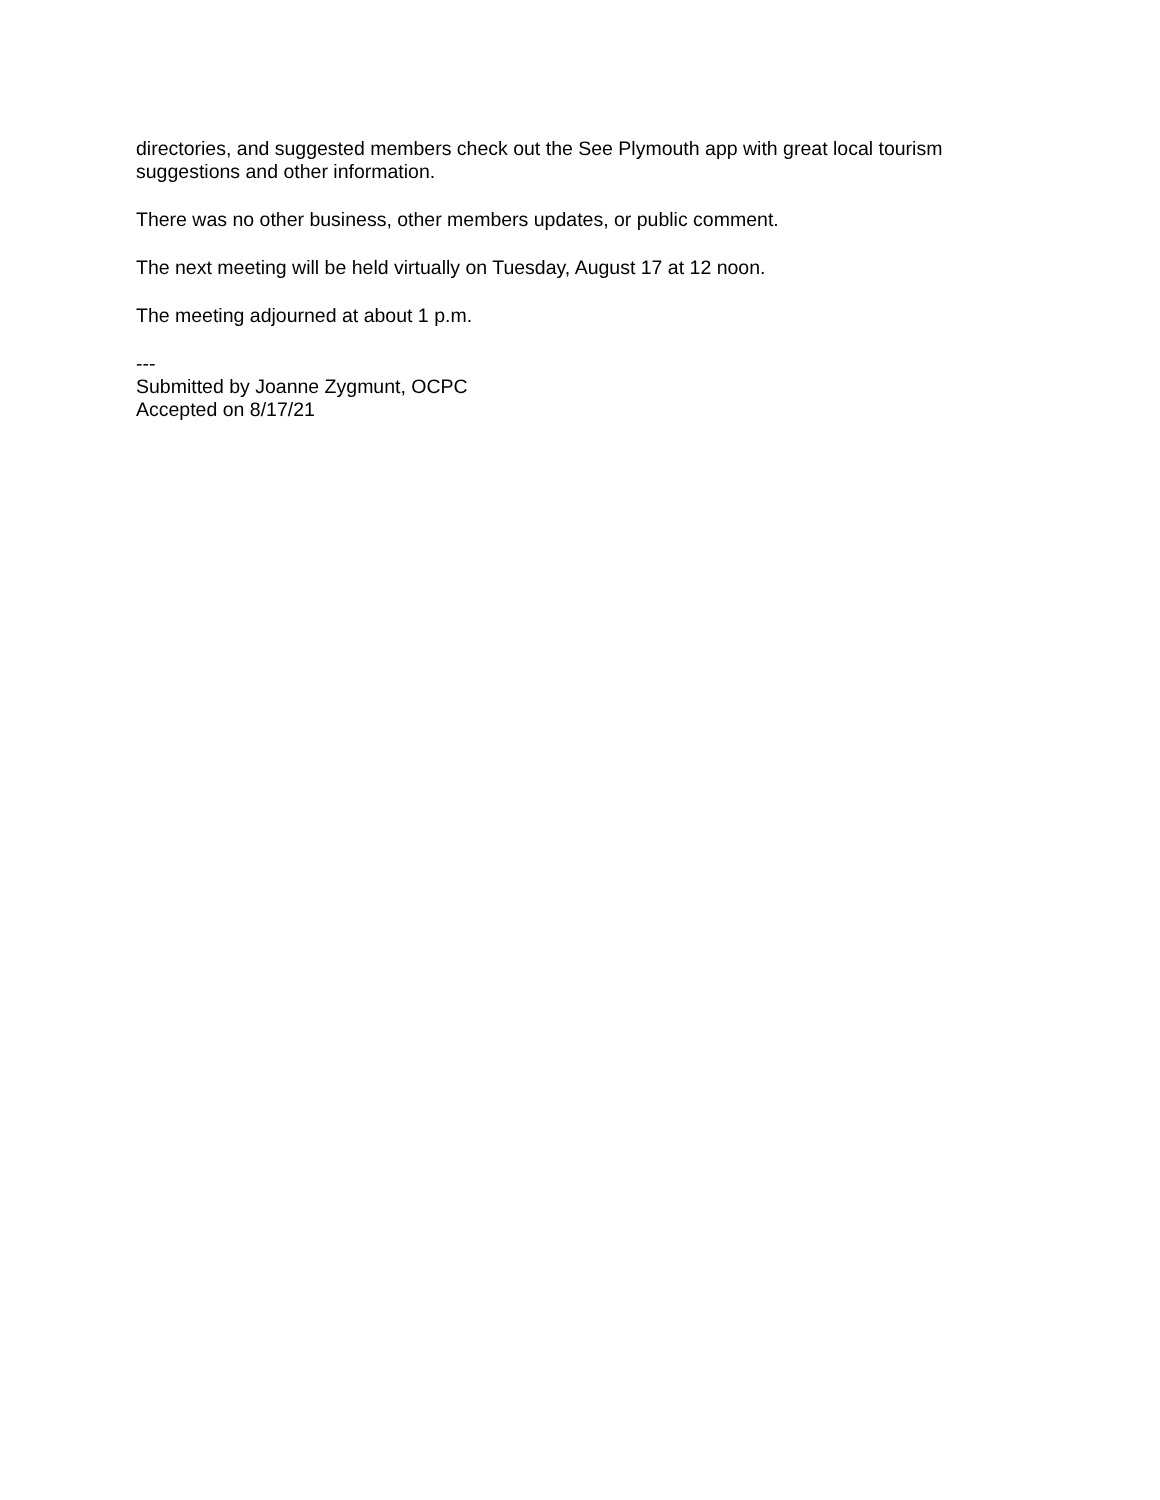directories, and suggested members check out the See Plymouth app with great local tourism suggestions and other information.
There was no other business, other members updates, or public comment.
The next meeting will be held virtually on Tuesday, August 17 at 12 noon.
The meeting adjourned at about 1 p.m.
---
Submitted by Joanne Zygmunt, OCPC
Accepted on 8/17/21